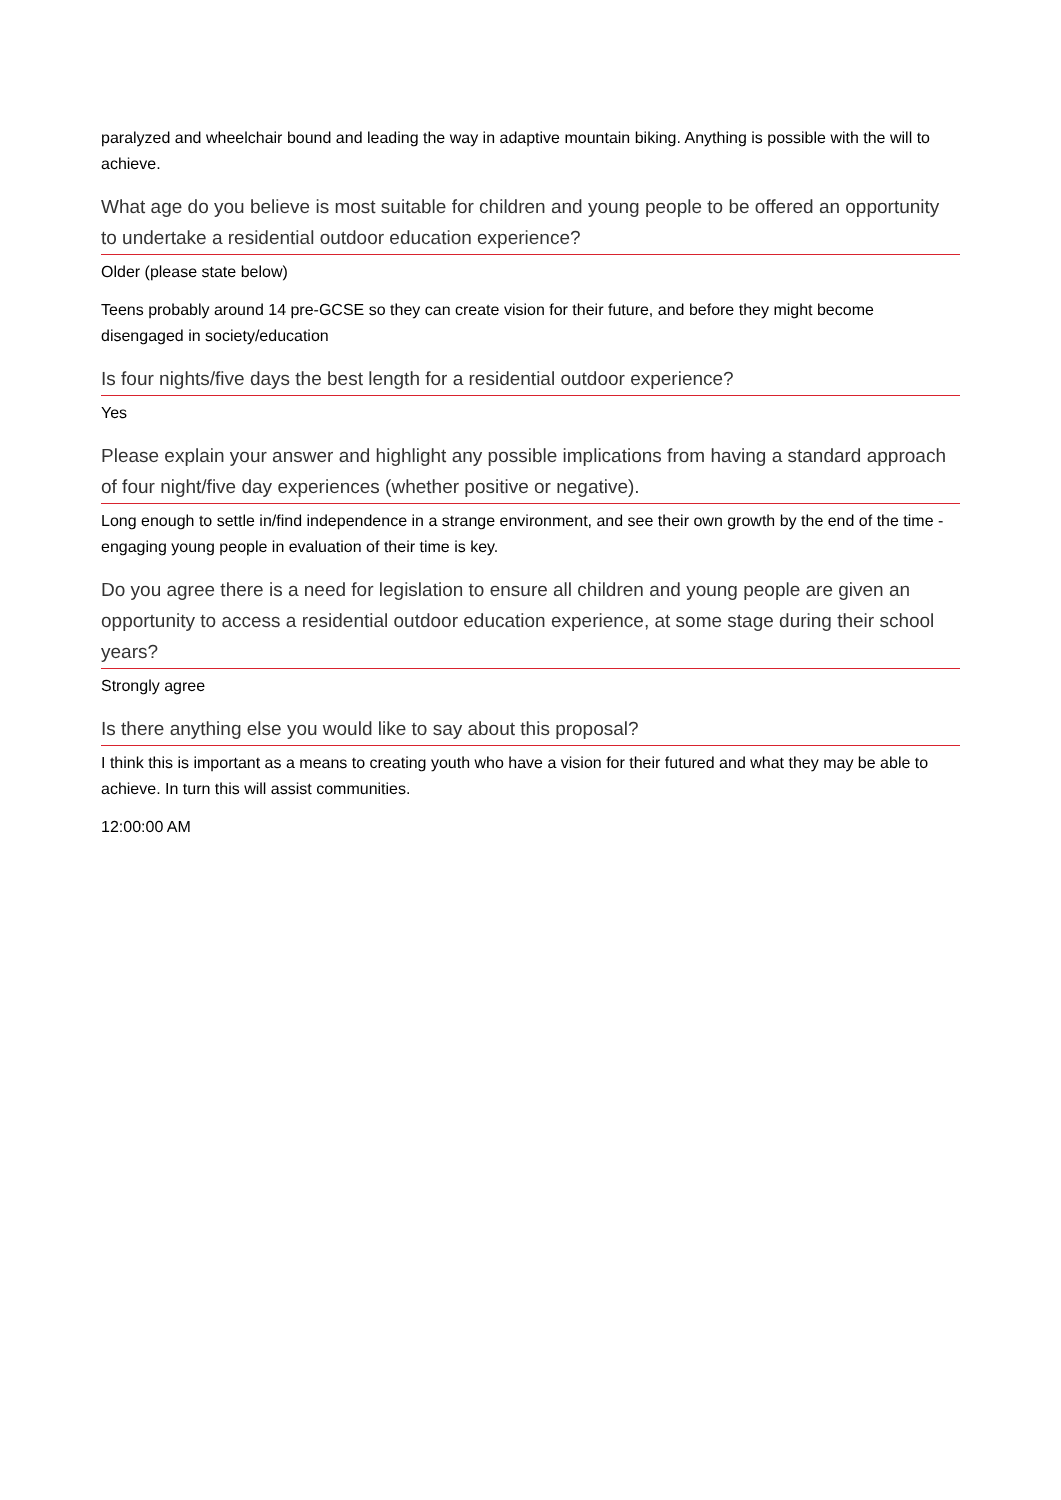paralyzed and wheelchair bound and leading the way in adaptive mountain biking. Anything is possible with the will to achieve.
What age do you believe is most suitable for children and young people to be offered an opportunity to undertake a residential outdoor education experience?
Older (please state below)
Teens probably around 14 pre-GCSE so they can create vision for their future, and before they might become disengaged in society/education
Is four nights/five days the best length for a residential outdoor experience?
Yes
Please explain your answer and highlight any possible implications from having a standard approach of four night/five day experiences (whether positive or negative).
Long enough to settle in/find independence in a strange environment, and see their own growth by the end of the time - engaging young people in evaluation of their time is key.
Do you agree there is a need for legislation to ensure all children and young people are given an opportunity to access a residential outdoor education experience, at some stage during their school years?
Strongly agree
Is there anything else you would like to say about this proposal?
I think this is important as a means to creating youth who have a vision for their futured and what they may be able to achieve. In turn this will assist communities.
12:00:00 AM